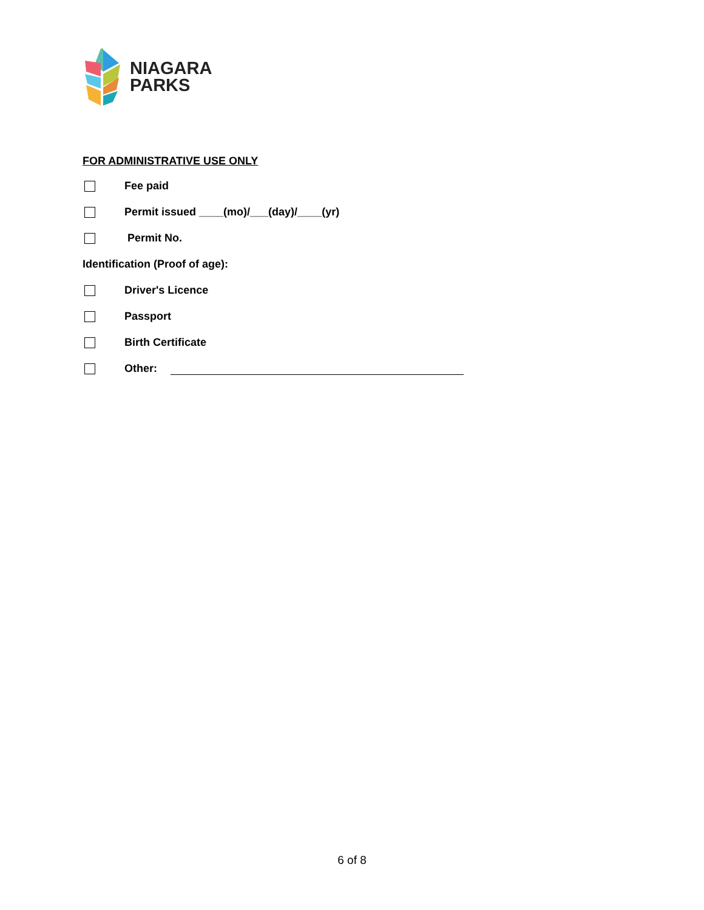NIAGARA
PARKS
FOR ADMINISTRATIVE USE ONLY
Fee paid
Permit issued ____(mo)/___(day)/____(yr)
Permit No.
Identification (Proof of age):
Driver's Licence
Passport
Birth Certificate
Other:
6 of 8